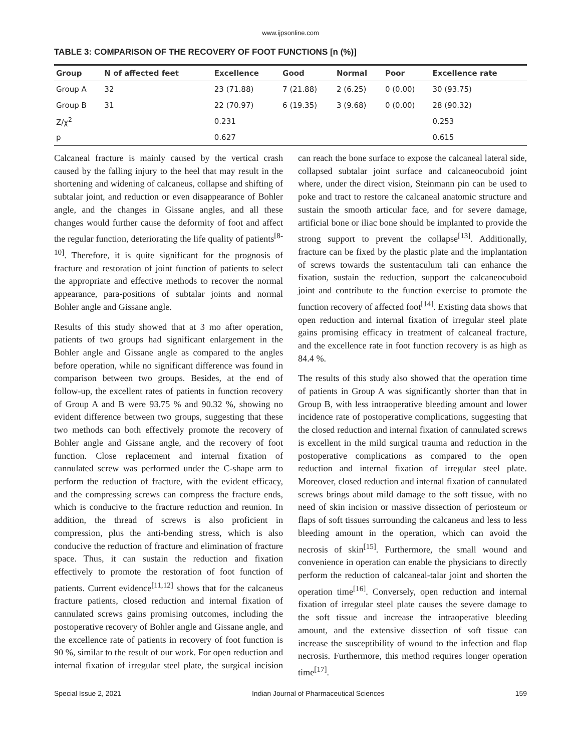www.ijpsonline.com
TABLE 3: COMPARISON OF THE RECOVERY OF FOOT FUNCTIONS [n (%)]
| Group | N of affected feet | Excellence | Good | Normal | Poor | Excellence rate |
| --- | --- | --- | --- | --- | --- | --- |
| Group A | 32 | 23 (71.88) | 7 (21.88) | 2 (6.25) | 0 (0.00) | 30 (93.75) |
| Group B | 31 | 22 (70.97) | 6 (19.35) | 3 (9.68) | 0 (0.00) | 28 (90.32) |
| Z/χ<sup>2</sup> | | 0.231 | | | | 0.253 |
| p | | 0.627 | | | | 0.615 |
Calcaneal fracture is mainly caused by the vertical crash caused by the falling injury to the heel that may result in the shortening and widening of calcaneus, collapse and shifting of subtalar joint, and reduction or even disappearance of Bohler angle, and the changes in Gissane angles, and all these changes would further cause the deformity of foot and affect the regular function, deteriorating the life quality of patients<sup>[8-10]</sup>. Therefore, it is quite significant for the prognosis of fracture and restoration of joint function of patients to select the appropriate and effective methods to recover the normal appearance, para-positions of subtalar joints and normal Bohler angle and Gissane angle.
Results of this study showed that at 3 mo after operation, patients of two groups had significant enlargement in the Bohler angle and Gissane angle as compared to the angles before operation, while no significant difference was found in comparison between two groups. Besides, at the end of follow-up, the excellent rates of patients in function recovery of Group A and B were 93.75 % and 90.32 %, showing no evident difference between two groups, suggesting that these two methods can both effectively promote the recovery of Bohler angle and Gissane angle, and the recovery of foot function. Close replacement and internal fixation of cannulated screw was performed under the C-shape arm to perform the reduction of fracture, with the evident efficacy, and the compressing screws can compress the fracture ends, which is conducive to the fracture reduction and reunion. In addition, the thread of screws is also proficient in compression, plus the anti-bending stress, which is also conducive the reduction of fracture and elimination of fracture space. Thus, it can sustain the reduction and fixation effectively to promote the restoration of foot function of patients. Current evidence<sup>[11,12]</sup> shows that for the calcaneus fracture patients, closed reduction and internal fixation of cannulated screws gains promising outcomes, including the postoperative recovery of Bohler angle and Gissane angle, and the excellence rate of patients in recovery of foot function is 90 %, similar to the result of our work. For open reduction and internal fixation of irregular steel plate, the surgical incision can reach the bone surface to expose the calcaneal lateral side, collapsed subtalar joint surface and calcaneocuboid joint where, under the direct vision, Steinmann pin can be used to poke and tract to restore the calcaneal anatomic structure and sustain the smooth articular face, and for severe damage, artificial bone or iliac bone should be implanted to provide the strong support to prevent the collapse<sup>[13]</sup>. Additionally, fracture can be fixed by the plastic plate and the implantation of screws towards the sustentaculum tali can enhance the fixation, sustain the reduction, support the calcaneocuboid joint and contribute to the function exercise to promote the function recovery of affected foot<sup>[14]</sup>. Existing data shows that open reduction and internal fixation of irregular steel plate gains promising efficacy in treatment of calcaneal fracture, and the excellence rate in foot function recovery is as high as 84.4 %.
The results of this study also showed that the operation time of patients in Group A was significantly shorter than that in Group B, with less intraoperative bleeding amount and lower incidence rate of postoperative complications, suggesting that the closed reduction and internal fixation of cannulated screws is excellent in the mild surgical trauma and reduction in the postoperative complications as compared to the open reduction and internal fixation of irregular steel plate. Moreover, closed reduction and internal fixation of cannulated screws brings about mild damage to the soft tissue, with no need of skin incision or massive dissection of periosteum or flaps of soft tissues surrounding the calcaneus and less to less bleeding amount in the operation, which can avoid the necrosis of skin<sup>[15]</sup>. Furthermore, the small wound and convenience in operation can enable the physicians to directly perform the reduction of calcaneal-talar joint and shorten the operation time<sup>[16]</sup>. Conversely, open reduction and internal fixation of irregular steel plate causes the severe damage to the soft tissue and increase the intraoperative bleeding amount, and the extensive dissection of soft tissue can increase the susceptibility of wound to the infection and flap necrosis. Furthermore, this method requires longer operation time<sup>[17]</sup>.
Special Issue 2, 2021 Indian Journal of Pharmaceutical Sciences 159